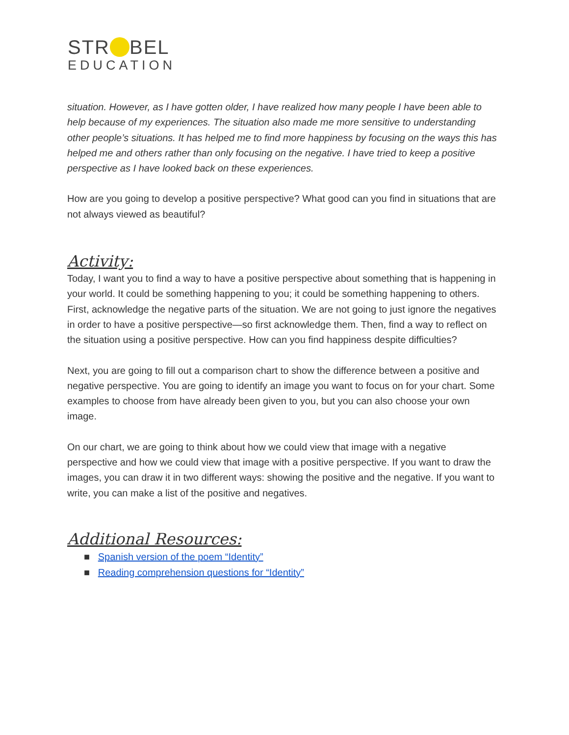STR BEL
EDUCATION
situation. However, as I have gotten older, I have realized how many people I have been able to help because of my experiences. The situation also made me more sensitive to understanding other people’s situations. It has helped me to find more happiness by focusing on the ways this has helped me and others rather than only focusing on the negative. I have tried to keep a positive perspective as I have looked back on these experiences.
How are you going to develop a positive perspective? What good can you find in situations that are not always viewed as beautiful?
Activity:
Today, I want you to find a way to have a positive perspective about something that is happening in your world. It could be something happening to you; it could be something happening to others. First, acknowledge the negative parts of the situation. We are not going to just ignore the negatives in order to have a positive perspective—so first acknowledge them. Then, find a way to reflect on the situation using a positive perspective. How can you find happiness despite difficulties?
Next, you are going to fill out a comparison chart to show the difference between a positive and negative perspective. You are going to identify an image you want to focus on for your chart. Some examples to choose from have already been given to you, but you can also choose your own image.
On our chart, we are going to think about how we could view that image with a negative perspective and how we could view that image with a positive perspective. If you want to draw the images, you can draw it in two different ways: showing the positive and the negative. If you want to write, you can make a list of the positive and negatives.
Additional Resources:
■ Spanish version of the poem “Identity”
■ Reading comprehension questions for “Identity”